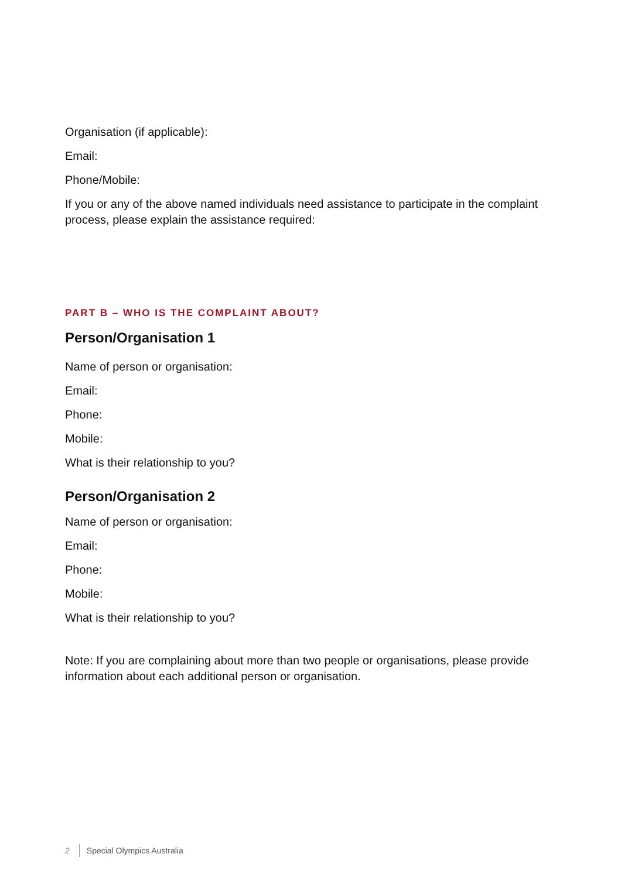Organisation (if applicable):
Email:
Phone/Mobile:
If you or any of the above named individuals need assistance to participate in the complaint process, please explain the assistance required:
PART B – WHO IS THE COMPLAINT ABOUT?
Person/Organisation 1
Name of person or organisation:
Email:
Phone:
Mobile:
What is their relationship to you?
Person/Organisation 2
Name of person or organisation:
Email:
Phone:
Mobile:
What is their relationship to you?
Note: If you are complaining about more than two people or organisations, please provide information about each additional person or organisation.
2 Special Olympics Australia